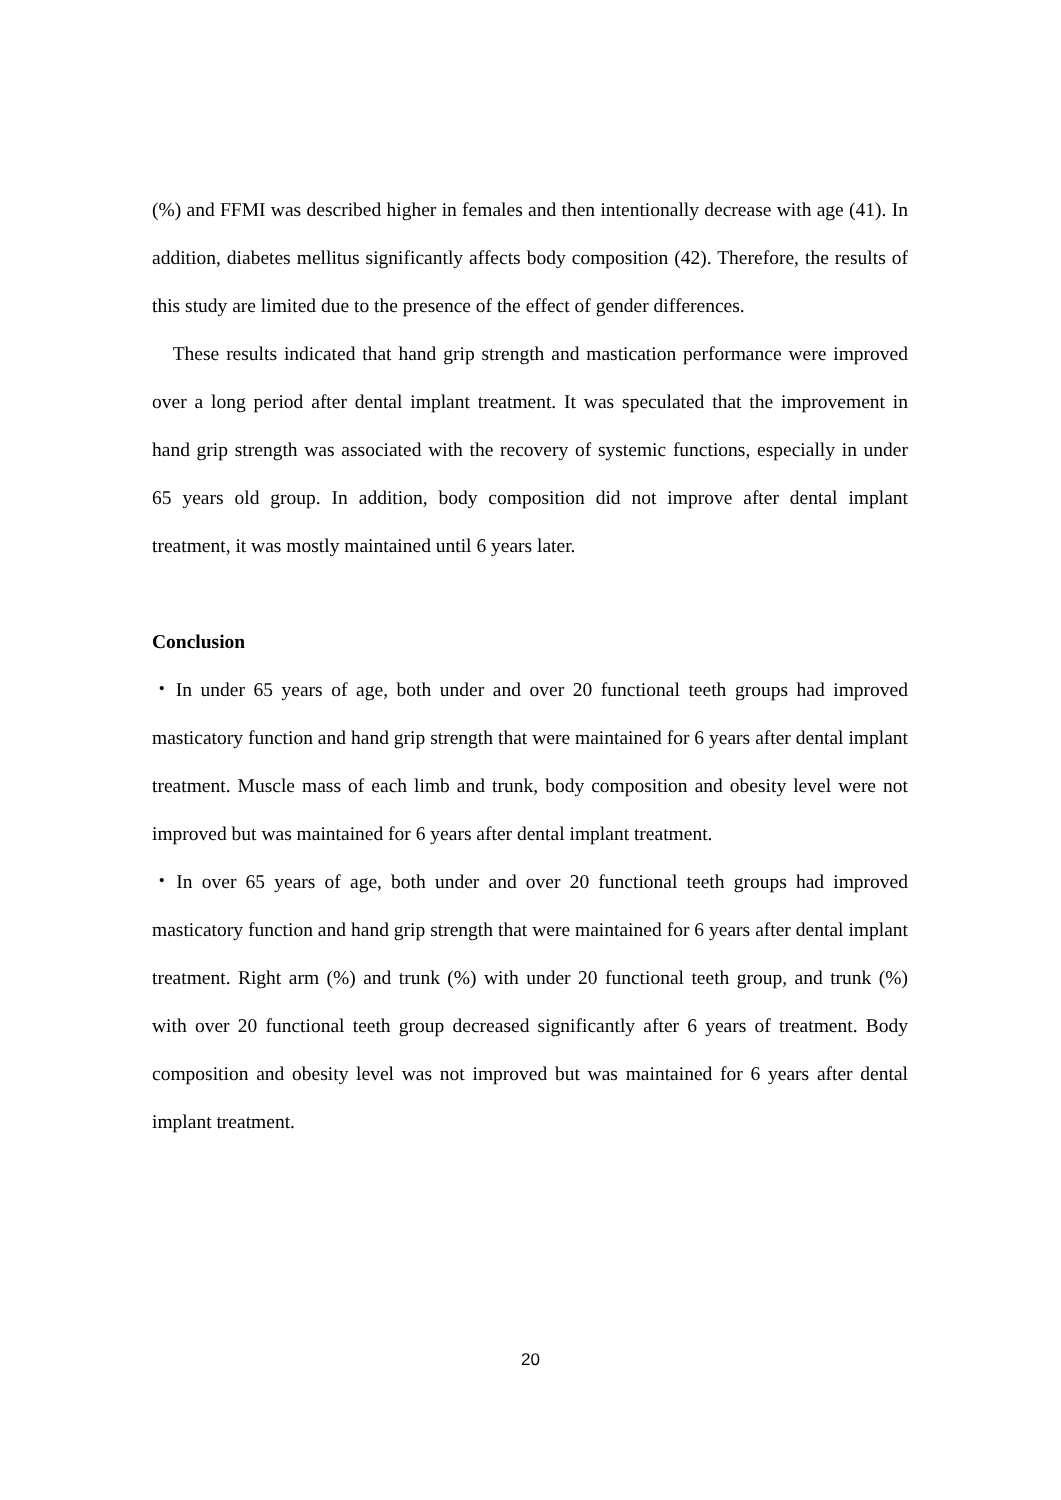(%) and FFMI was described higher in females and then intentionally decrease with age (41). In addition, diabetes mellitus significantly affects body composition (42). Therefore, the results of this study are limited due to the presence of the effect of gender differences.
These results indicated that hand grip strength and mastication performance were improved over a long period after dental implant treatment. It was speculated that the improvement in hand grip strength was associated with the recovery of systemic functions, especially in under 65 years old group. In addition, body composition did not improve after dental implant treatment, it was mostly maintained until 6 years later.
Conclusion
・In under 65 years of age, both under and over 20 functional teeth groups had improved masticatory function and hand grip strength that were maintained for 6 years after dental implant treatment. Muscle mass of each limb and trunk, body composition and obesity level were not improved but was maintained for 6 years after dental implant treatment.
・In over 65 years of age, both under and over 20 functional teeth groups had improved masticatory function and hand grip strength that were maintained for 6 years after dental implant treatment. Right arm (%) and trunk (%) with under 20 functional teeth group, and trunk (%) with over 20 functional teeth group decreased significantly after 6 years of treatment. Body composition and obesity level was not improved but was maintained for 6 years after dental implant treatment.
20